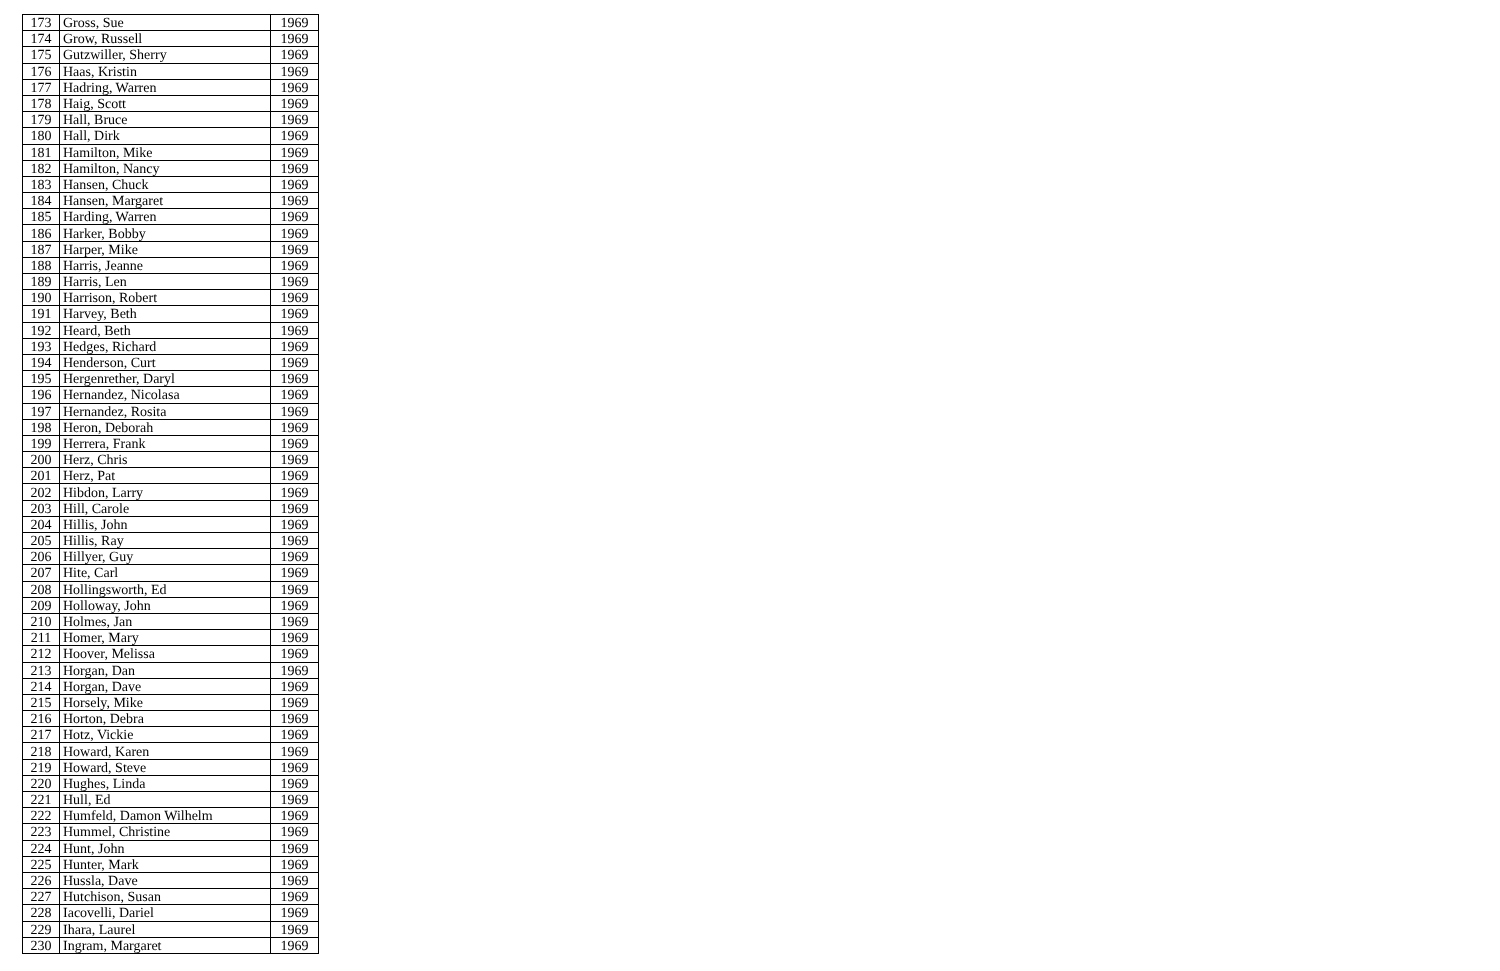| 173 | Gross, Sue | 1969 |
| 174 | Grow, Russell | 1969 |
| 175 | Gutzwiller, Sherry | 1969 |
| 176 | Haas, Kristin | 1969 |
| 177 | Hadring, Warren | 1969 |
| 178 | Haig, Scott | 1969 |
| 179 | Hall, Bruce | 1969 |
| 180 | Hall, Dirk | 1969 |
| 181 | Hamilton, Mike | 1969 |
| 182 | Hamilton, Nancy | 1969 |
| 183 | Hansen, Chuck | 1969 |
| 184 | Hansen, Margaret | 1969 |
| 185 | Harding, Warren | 1969 |
| 186 | Harker, Bobby | 1969 |
| 187 | Harper, Mike | 1969 |
| 188 | Harris, Jeanne | 1969 |
| 189 | Harris, Len | 1969 |
| 190 | Harrison, Robert | 1969 |
| 191 | Harvey, Beth | 1969 |
| 192 | Heard, Beth | 1969 |
| 193 | Hedges, Richard | 1969 |
| 194 | Henderson, Curt | 1969 |
| 195 | Hergenrether, Daryl | 1969 |
| 196 | Hernandez, Nicolasa | 1969 |
| 197 | Hernandez, Rosita | 1969 |
| 198 | Heron, Deborah | 1969 |
| 199 | Herrera, Frank | 1969 |
| 200 | Herz, Chris | 1969 |
| 201 | Herz, Pat | 1969 |
| 202 | Hibdon, Larry | 1969 |
| 203 | Hill, Carole | 1969 |
| 204 | Hillis, John | 1969 |
| 205 | Hillis, Ray | 1969 |
| 206 | Hillyer, Guy | 1969 |
| 207 | Hite, Carl | 1969 |
| 208 | Hollingsworth, Ed | 1969 |
| 209 | Holloway, John | 1969 |
| 210 | Holmes, Jan | 1969 |
| 211 | Homer, Mary | 1969 |
| 212 | Hoover, Melissa | 1969 |
| 213 | Horgan, Dan | 1969 |
| 214 | Horgan, Dave | 1969 |
| 215 | Horsely, Mike | 1969 |
| 216 | Horton, Debra | 1969 |
| 217 | Hotz, Vickie | 1969 |
| 218 | Howard, Karen | 1969 |
| 219 | Howard, Steve | 1969 |
| 220 | Hughes, Linda | 1969 |
| 221 | Hull, Ed | 1969 |
| 222 | Humfeld, Damon Wilhelm | 1969 |
| 223 | Hummel, Christine | 1969 |
| 224 | Hunt, John | 1969 |
| 225 | Hunter, Mark | 1969 |
| 226 | Hussla, Dave | 1969 |
| 227 | Hutchison, Susan | 1969 |
| 228 | Iacovelli, Dariel | 1969 |
| 229 | Ihara, Laurel | 1969 |
| 230 | Ingram, Margaret | 1969 |